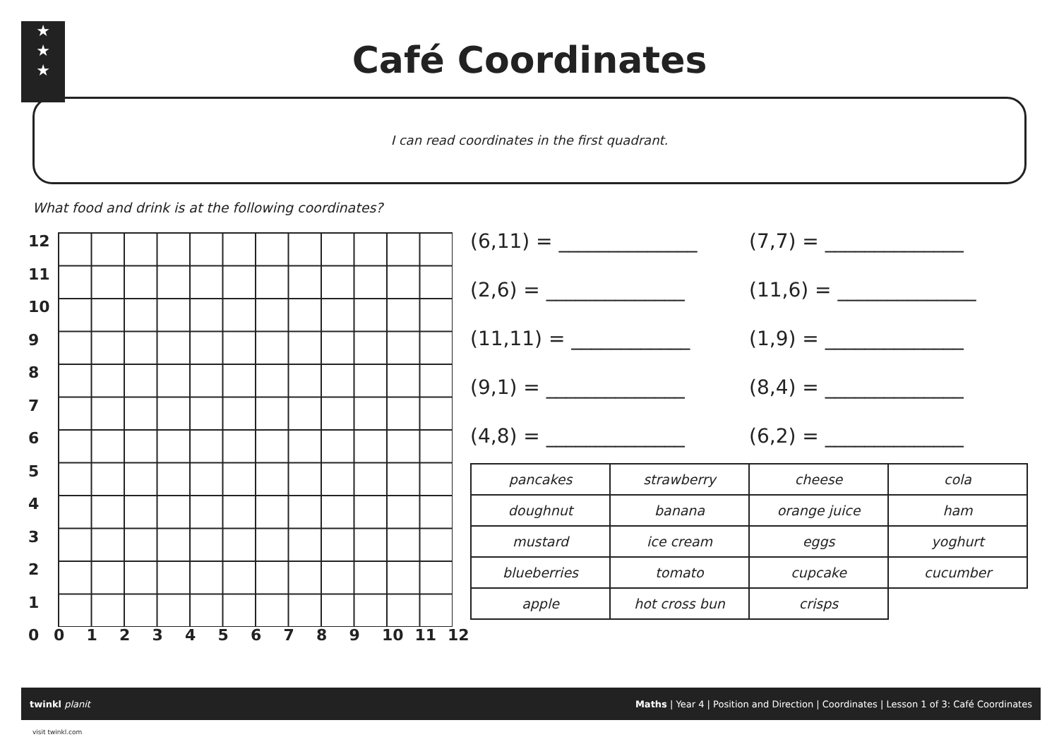★
★
★
Café Coordinates
I can read coordinates in the first quadrant.
What food and drink is at the following coordinates?
12
11
10
9
8
7
6
5
4
3
2
1
0
0 1 2 3 4 5 6 7 8 9 10 11 12
(6,11) = ______________
(7,7) = ______________
(2,6) = ______________
(11,6) = ______________
(11,11) = ____________
(1,9) = ______________
(9,1) = ______________
(8,4) = ______________
(4,8) = ______________
(6,2) = ______________
| pancakes | strawberry | cheese | cola |
| doughnut | banana | orange juice | ham |
| mustard | ice cream | eggs | yoghurt |
| blueberries | tomato | cupcake | cucumber |
| apple | hot cross bun | crisps | |
twinkl planit Maths | Year 4 | Position and Direction | Coordinates | Lesson 1 of 3: Café Coordinates
visit twinkl.com